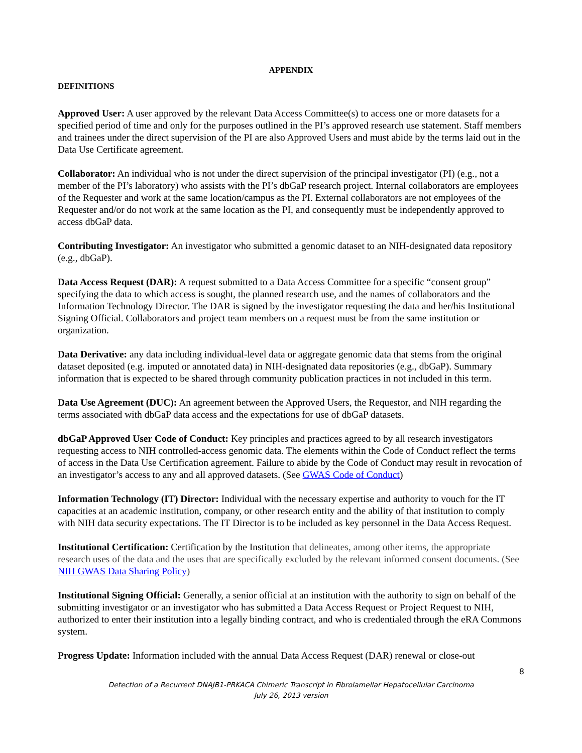APPENDIX
DEFINITIONS
Approved User: A user approved by the relevant Data Access Committee(s) to access one or more datasets for a specified period of time and only for the purposes outlined in the PI’s approved research use statement. Staff members and trainees under the direct supervision of the PI are also Approved Users and must abide by the terms laid out in the Data Use Certificate agreement.
Collaborator: An individual who is not under the direct supervision of the principal investigator (PI) (e.g., not a member of the PI’s laboratory) who assists with the PI’s dbGaP research project. Internal collaborators are employees of the Requester and work at the same location/campus as the PI. External collaborators are not employees of the Requester and/or do not work at the same location as the PI, and consequently must be independently approved to access dbGaP data.
Contributing Investigator: An investigator who submitted a genomic dataset to an NIH-designated data repository (e.g., dbGaP).
Data Access Request (DAR): A request submitted to a Data Access Committee for a specific “consent group” specifying the data to which access is sought, the planned research use, and the names of collaborators and the Information Technology Director. The DAR is signed by the investigator requesting the data and her/his Institutional Signing Official. Collaborators and project team members on a request must be from the same institution or organization.
Data Derivative: any data including individual-level data or aggregate genomic data that stems from the original dataset deposited (e.g. imputed or annotated data) in NIH-designated data repositories (e.g., dbGaP). Summary information that is expected to be shared through community publication practices in not included in this term.
Data Use Agreement (DUC): An agreement between the Approved Users, the Requestor, and NIH regarding the terms associated with dbGaP data access and the expectations for use of dbGaP datasets.
dbGaP Approved User Code of Conduct: Key principles and practices agreed to by all research investigators requesting access to NIH controlled-access genomic data. The elements within the Code of Conduct reflect the terms of access in the Data Use Certification agreement. Failure to abide by the Code of Conduct may result in revocation of an investigator’s access to any and all approved datasets. (See GWAS Code of Conduct)
Information Technology (IT) Director: Individual with the necessary expertise and authority to vouch for the IT capacities at an academic institution, company, or other research entity and the ability of that institution to comply with NIH data security expectations. The IT Director is to be included as key personnel in the Data Access Request.
Institutional Certification: Certification by the Institution that delineates, among other items, the appropriate research uses of the data and the uses that are specifically excluded by the relevant informed consent documents. (See NIH GWAS Data Sharing Policy)
Institutional Signing Official: Generally, a senior official at an institution with the authority to sign on behalf of the submitting investigator or an investigator who has submitted a Data Access Request or Project Request to NIH, authorized to enter their institution into a legally binding contract, and who is credentialed through the eRA Commons system.
Progress Update: Information included with the annual Data Access Request (DAR) renewal or close-out
8
Detection of a Recurrent DNAJB1-PRKACA Chimeric Transcript in Fibrolamellar Hepatocellular Carcinoma
July 26, 2013 version